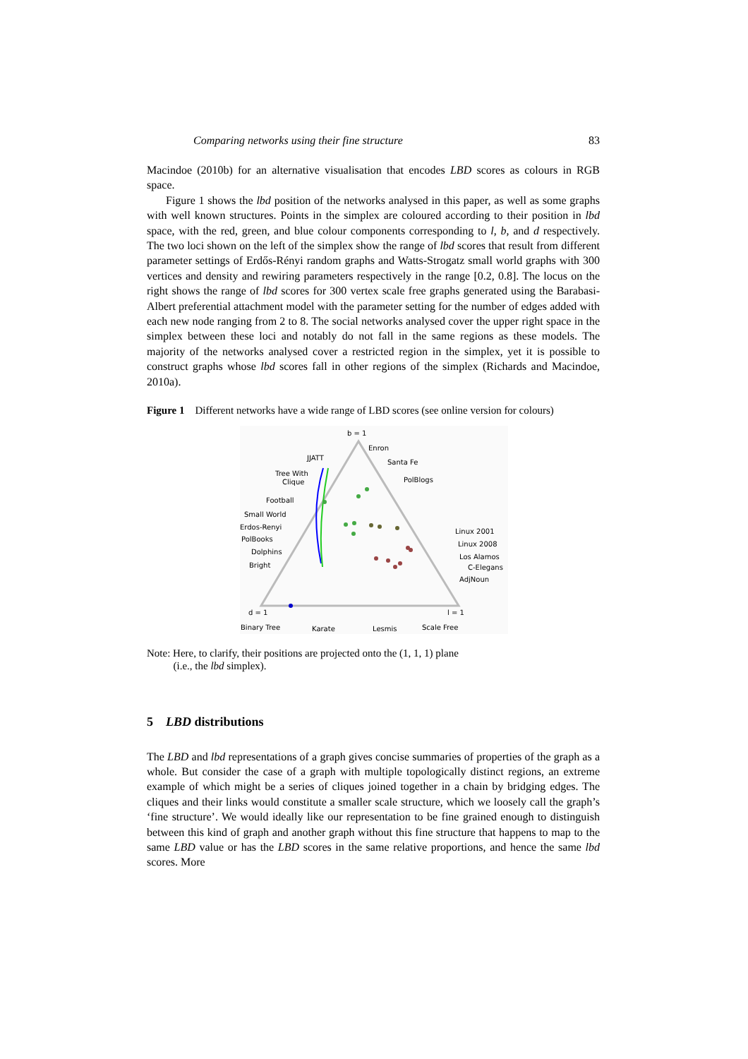Comparing networks using their fine structure 83
Macindoe (2010b) for an alternative visualisation that encodes LBD scores as colours in RGB space.
Figure 1 shows the lbd position of the networks analysed in this paper, as well as some graphs with well known structures. Points in the simplex are coloured according to their position in lbd space, with the red, green, and blue colour components corresponding to l, b, and d respectively. The two loci shown on the left of the simplex show the range of lbd scores that result from different parameter settings of Erdős-Rényi random graphs and Watts-Strogatz small world graphs with 300 vertices and density and rewiring parameters respectively in the range [0.2, 0.8]. The locus on the right shows the range of lbd scores for 300 vertex scale free graphs generated using the Barabasi-Albert preferential attachment model with the parameter setting for the number of edges added with each new node ranging from 2 to 8. The social networks analysed cover the upper right space in the simplex between these loci and notably do not fall in the same regions as these models. The majority of the networks analysed cover a restricted region in the simplex, yet it is possible to construct graphs whose lbd scores fall in other regions of the simplex (Richards and Macindoe, 2010a).
Figure 1 Different networks have a wide range of LBD scores (see online version for colours)
b = 1
Enron
JJATT
Santa Fe
Tree With
Clique
PolBlogs
Football
Small World
Erdos-Renyi
PolBooks
Dolphins
Bright
Linux 2001
Linux 2008
Los Alamos
C-Elegans
AdjNoun
d = 1
l = 1
Binary Tree
Karate
Lesmis
Scale Free
Note: Here, to clarify, their positions are projected onto the (1, 1, 1) plane
(i.e., the lbd simplex).
5 LBD distributions
The LBD and lbd representations of a graph gives concise summaries of properties of the graph as a whole. But consider the case of a graph with multiple topologically distinct regions, an extreme example of which might be a series of cliques joined together in a chain by bridging edges. The cliques and their links would constitute a smaller scale structure, which we loosely call the graph’s ‘fine structure’. We would ideally like our representation to be fine grained enough to distinguish between this kind of graph and another graph without this fine structure that happens to map to the same LBD value or has the LBD scores in the same relative proportions, and hence the same lbd scores. More